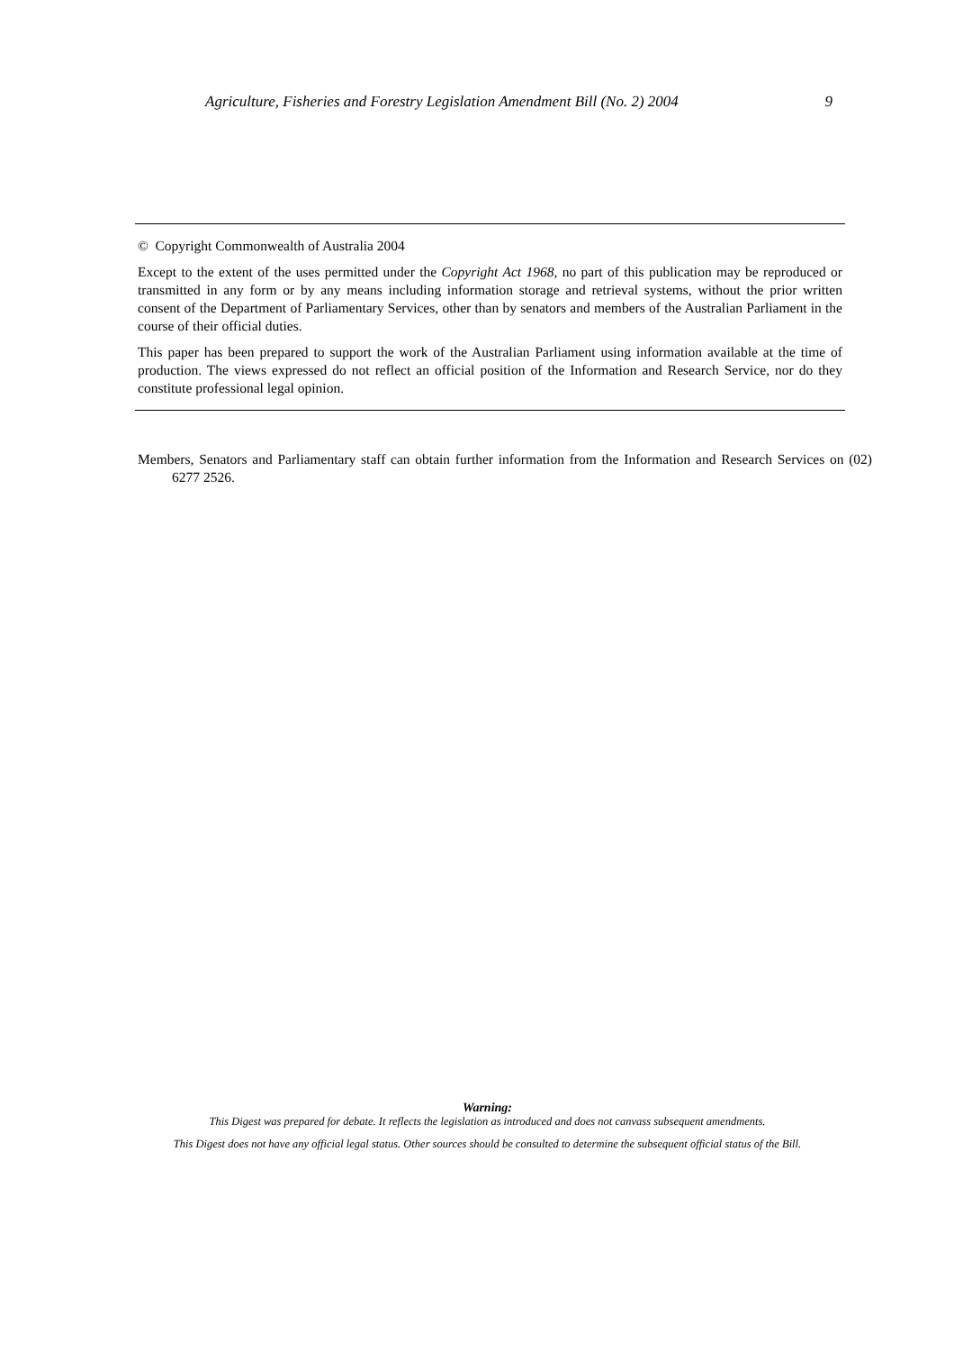Agriculture, Fisheries and Forestry Legislation Amendment Bill (No. 2) 2004 9
© Copyright Commonwealth of Australia 2004
Except to the extent of the uses permitted under the Copyright Act 1968, no part of this publication may be reproduced or transmitted in any form or by any means including information storage and retrieval systems, without the prior written consent of the Department of Parliamentary Services, other than by senators and members of the Australian Parliament in the course of their official duties.
This paper has been prepared to support the work of the Australian Parliament using information available at the time of production. The views expressed do not reflect an official position of the Information and Research Service, nor do they constitute professional legal opinion.
Members, Senators and Parliamentary staff can obtain further information from the Information and Research Services on (02) 6277 2526.
Warning:
This Digest was prepared for debate. It reflects the legislation as introduced and does not canvass subsequent amendments.
This Digest does not have any official legal status. Other sources should be consulted to determine the subsequent official status of the Bill.